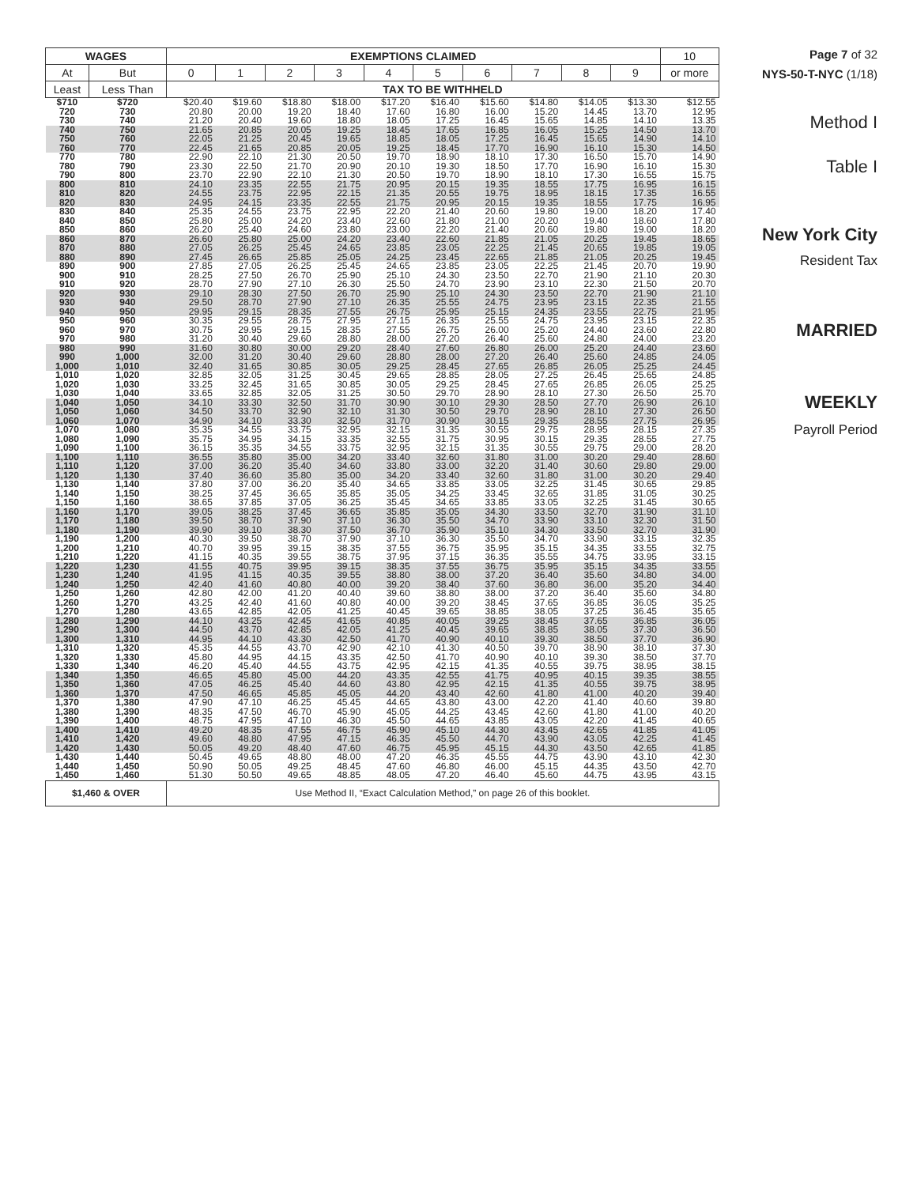| WAGES | | EXEMPTIONS CLAIMED | | | | | | | | | | 10 |
| --- | --- | --- | --- | --- | --- | --- | --- | --- | --- | --- | --- | --- |
| At | But | 0 | 1 | 2 | 3 | 4 | 5 | 6 | 7 | 8 | 9 | or more |
| Least | Less Than | TAX TO BE WITHHELD | | | | | | | | | | |
| $710 | $720 | $20.40 | $19.60 | $18.80 | $18.00 | $17.20 | $16.40 | $15.60 | $14.80 | $14.05 | $13.30 | $12.55 |
| 720 | 730 | 20.80 | 20.00 | 19.20 | 18.40 | 17.60 | 16.80 | 16.00 | 15.20 | 14.45 | 13.70 | 12.95 |
| 730 | 740 | 21.20 | 20.40 | 19.60 | 18.80 | 18.05 | 17.25 | 16.45 | 15.65 | 14.85 | 14.10 | 13.35 |
| 740 | 750 | 21.65 | 20.85 | 20.05 | 19.25 | 18.45 | 17.65 | 16.85 | 16.05 | 15.25 | 14.50 | 13.70 |
| 750 | 760 | 22.05 | 21.25 | 20.45 | 19.65 | 18.85 | 18.05 | 17.25 | 16.45 | 15.65 | 14.90 | 14.10 |
| 760 | 770 | 22.45 | 21.65 | 20.85 | 20.05 | 19.25 | 18.45 | 17.70 | 16.90 | 16.10 | 15.30 | 14.50 |
| 770 | 780 | 22.90 | 22.10 | 21.30 | 20.50 | 19.70 | 18.90 | 18.10 | 17.30 | 16.50 | 15.70 | 14.90 |
| 780 | 790 | 23.30 | 22.50 | 21.70 | 20.90 | 20.10 | 19.30 | 18.50 | 17.70 | 16.90 | 16.10 | 15.30 |
| 790 | 800 | 23.70 | 22.90 | 22.10 | 21.30 | 20.50 | 19.70 | 18.90 | 18.10 | 17.30 | 16.55 | 15.75 |
| 800 | 810 | 24.10 | 23.35 | 22.55 | 21.75 | 20.95 | 20.15 | 19.35 | 18.55 | 17.75 | 16.95 | 16.15 |
| 810 | 820 | 24.55 | 23.75 | 22.95 | 22.15 | 21.35 | 20.55 | 19.75 | 18.95 | 18.15 | 17.35 | 16.55 |
| 820 | 830 | 24.95 | 24.15 | 23.35 | 22.55 | 21.75 | 20.95 | 20.15 | 19.35 | 18.55 | 17.75 | 16.95 |
| 830 | 840 | 25.35 | 24.55 | 23.75 | 22.95 | 22.20 | 21.40 | 20.60 | 19.80 | 19.00 | 18.20 | 17.40 |
| 840 | 850 | 25.80 | 25.00 | 24.20 | 23.40 | 22.60 | 21.80 | 21.00 | 20.20 | 19.40 | 18.60 | 17.80 |
| 850 | 860 | 26.20 | 25.40 | 24.60 | 23.80 | 23.00 | 22.20 | 21.40 | 20.60 | 19.80 | 19.00 | 18.20 |
| 860 | 870 | 26.60 | 25.80 | 25.00 | 24.20 | 23.40 | 22.60 | 21.85 | 21.05 | 20.25 | 19.45 | 18.65 |
| 870 | 880 | 27.05 | 26.25 | 25.45 | 24.65 | 23.85 | 23.05 | 22.25 | 21.45 | 20.65 | 19.85 | 19.05 |
| 880 | 890 | 27.45 | 26.65 | 25.85 | 25.05 | 24.25 | 23.45 | 22.65 | 21.85 | 21.05 | 20.25 | 19.45 |
| 890 | 900 | 27.85 | 27.05 | 26.25 | 25.45 | 24.65 | 23.85 | 23.05 | 22.25 | 21.45 | 20.70 | 19.90 |
| 900 | 910 | 28.25 | 27.50 | 26.70 | 25.90 | 25.10 | 24.30 | 23.50 | 22.70 | 21.90 | 21.10 | 20.30 |
| 910 | 920 | 28.70 | 27.90 | 27.10 | 26.30 | 25.50 | 24.70 | 23.90 | 23.10 | 22.30 | 21.50 | 20.70 |
| 920 | 930 | 29.10 | 28.30 | 27.50 | 26.70 | 25.90 | 25.10 | 24.30 | 23.50 | 22.70 | 21.90 | 21.10 |
| 930 | 940 | 29.50 | 28.70 | 27.90 | 27.10 | 26.35 | 25.55 | 24.75 | 23.95 | 23.15 | 22.35 | 21.55 |
| 940 | 950 | 29.95 | 29.15 | 28.35 | 27.55 | 26.75 | 25.95 | 25.15 | 24.35 | 23.55 | 22.75 | 21.95 |
| 950 | 960 | 30.35 | 29.55 | 28.75 | 27.95 | 27.15 | 26.35 | 25.55 | 24.75 | 23.95 | 23.15 | 22.35 |
| 960 | 970 | 30.75 | 29.95 | 29.15 | 28.35 | 27.55 | 26.75 | 26.00 | 25.20 | 24.40 | 23.60 | 22.80 |
| 970 | 980 | 31.20 | 30.40 | 29.60 | 28.80 | 28.00 | 27.20 | 26.40 | 25.60 | 24.80 | 24.00 | 23.20 |
| 980 | 990 | 31.60 | 30.80 | 30.00 | 29.20 | 28.40 | 27.60 | 26.80 | 26.00 | 25.20 | 24.40 | 23.60 |
| 990 | 1,000 | 32.00 | 31.20 | 30.40 | 29.60 | 28.80 | 28.00 | 27.20 | 26.40 | 25.60 | 24.85 | 24.05 |
| 1,000 | 1,010 | 32.40 | 31.65 | 30.85 | 30.05 | 29.25 | 28.45 | 27.65 | 26.85 | 26.05 | 25.25 | 24.45 |
| 1,010 | 1,020 | 32.85 | 32.05 | 31.25 | 30.45 | 29.65 | 28.85 | 28.05 | 27.25 | 26.45 | 25.65 | 24.85 |
| 1,020 | 1,030 | 33.25 | 32.45 | 31.65 | 30.85 | 30.05 | 29.25 | 28.45 | 27.65 | 26.85 | 26.05 | 25.25 |
| 1,030 | 1,040 | 33.65 | 32.85 | 32.05 | 31.25 | 30.50 | 29.70 | 28.90 | 28.10 | 27.30 | 26.50 | 25.70 |
| 1,040 | 1,050 | 34.10 | 33.30 | 32.50 | 31.70 | 30.90 | 30.10 | 29.30 | 28.50 | 27.70 | 26.90 | 26.10 |
| 1,050 | 1,060 | 34.50 | 33.70 | 32.90 | 32.10 | 31.30 | 30.50 | 29.70 | 28.90 | 28.10 | 27.30 | 26.50 |
| 1,060 | 1,070 | 34.90 | 34.10 | 33.30 | 32.50 | 31.70 | 30.90 | 30.15 | 29.35 | 28.55 | 27.75 | 26.95 |
| 1,070 | 1,080 | 35.35 | 34.55 | 33.75 | 32.95 | 32.15 | 31.35 | 30.55 | 29.75 | 28.95 | 28.15 | 27.35 |
| 1,080 | 1,090 | 35.75 | 34.95 | 34.15 | 33.35 | 32.55 | 31.75 | 30.95 | 30.15 | 29.35 | 28.55 | 27.75 |
| 1,090 | 1,100 | 36.15 | 35.35 | 34.55 | 33.75 | 32.95 | 32.15 | 31.35 | 30.55 | 29.75 | 29.00 | 28.20 |
| 1,100 | 1,110 | 36.55 | 35.80 | 35.00 | 34.20 | 33.40 | 32.60 | 31.80 | 31.00 | 30.20 | 29.40 | 28.60 |
| 1,110 | 1,120 | 37.00 | 36.20 | 35.40 | 34.60 | 33.80 | 33.00 | 32.20 | 31.40 | 30.60 | 29.80 | 29.00 |
| 1,120 | 1,130 | 37.40 | 36.60 | 35.80 | 35.00 | 34.20 | 33.40 | 32.60 | 31.80 | 31.00 | 30.20 | 29.40 |
| 1,130 | 1,140 | 37.80 | 37.00 | 36.20 | 35.40 | 34.65 | 33.85 | 33.05 | 32.25 | 31.45 | 30.65 | 29.85 |
| 1,140 | 1,150 | 38.25 | 37.45 | 36.65 | 35.85 | 35.05 | 34.25 | 33.45 | 32.65 | 31.85 | 31.05 | 30.25 |
| 1,150 | 1,160 | 38.65 | 37.85 | 37.05 | 36.25 | 35.45 | 34.65 | 33.85 | 33.05 | 32.25 | 31.45 | 30.65 |
| 1,160 | 1,170 | 39.05 | 38.25 | 37.45 | 36.65 | 35.85 | 35.05 | 34.30 | 33.50 | 32.70 | 31.90 | 31.10 |
| 1,170 | 1,180 | 39.50 | 38.70 | 37.90 | 37.10 | 36.30 | 35.50 | 34.70 | 33.90 | 33.10 | 32.30 | 31.50 |
| 1,180 | 1,190 | 39.90 | 39.10 | 38.30 | 37.50 | 36.70 | 35.90 | 35.10 | 34.30 | 33.50 | 32.70 | 31.90 |
| 1,190 | 1,200 | 40.30 | 39.50 | 38.70 | 37.90 | 37.10 | 36.30 | 35.50 | 34.70 | 33.90 | 33.15 | 32.35 |
| 1,200 | 1,210 | 40.70 | 39.95 | 39.15 | 38.35 | 37.55 | 36.75 | 35.95 | 35.15 | 34.35 | 33.55 | 32.75 |
| 1,210 | 1,220 | 41.15 | 40.35 | 39.55 | 38.75 | 37.95 | 37.15 | 36.35 | 35.55 | 34.75 | 33.95 | 33.15 |
| 1,220 | 1,230 | 41.55 | 40.75 | 39.95 | 39.15 | 38.35 | 37.55 | 36.75 | 35.95 | 35.15 | 34.35 | 33.55 |
| 1,230 | 1,240 | 41.95 | 41.15 | 40.35 | 39.55 | 38.80 | 38.00 | 37.20 | 36.40 | 35.60 | 34.80 | 34.00 |
| 1,240 | 1,250 | 42.40 | 41.60 | 40.80 | 40.00 | 39.20 | 38.40 | 37.60 | 36.80 | 36.00 | 35.20 | 34.40 |
| 1,250 | 1,260 | 42.80 | 42.00 | 41.20 | 40.40 | 39.60 | 38.80 | 38.00 | 37.20 | 36.40 | 35.60 | 34.80 |
| 1,260 | 1,270 | 43.25 | 42.40 | 41.60 | 40.80 | 40.00 | 39.20 | 38.45 | 37.65 | 36.85 | 36.05 | 35.25 |
| 1,270 | 1,280 | 43.65 | 42.85 | 42.05 | 41.25 | 40.45 | 39.65 | 38.85 | 38.05 | 37.25 | 36.45 | 35.65 |
| 1,280 | 1,290 | 44.10 | 43.25 | 42.45 | 41.65 | 40.85 | 40.05 | 39.25 | 38.45 | 37.65 | 36.85 | 36.05 |
| 1,290 | 1,300 | 44.50 | 43.70 | 42.85 | 42.05 | 41.25 | 40.45 | 39.65 | 38.85 | 38.05 | 37.30 | 36.50 |
| 1,300 | 1,310 | 44.95 | 44.10 | 43.30 | 42.50 | 41.70 | 40.90 | 40.10 | 39.30 | 38.50 | 37.70 | 36.90 |
| 1,310 | 1,320 | 45.35 | 44.55 | 43.70 | 42.90 | 42.10 | 41.30 | 40.50 | 39.70 | 38.90 | 38.10 | 37.30 |
| 1,320 | 1,330 | 45.80 | 44.95 | 44.15 | 43.35 | 42.50 | 41.70 | 40.90 | 40.10 | 39.30 | 38.50 | 37.70 |
| 1,330 | 1,340 | 46.20 | 45.40 | 44.55 | 43.75 | 42.95 | 42.15 | 41.35 | 40.55 | 39.75 | 38.95 | 38.15 |
| 1,340 | 1,350 | 46.65 | 45.80 | 45.00 | 44.20 | 43.35 | 42.55 | 41.75 | 40.95 | 40.15 | 39.35 | 38.55 |
| 1,350 | 1,360 | 47.05 | 46.25 | 45.40 | 44.60 | 43.80 | 42.95 | 42.15 | 41.35 | 40.55 | 39.75 | 38.95 |
| 1,360 | 1,370 | 47.50 | 46.65 | 45.85 | 45.05 | 44.20 | 43.40 | 42.60 | 41.80 | 41.00 | 40.20 | 39.40 |
| 1,370 | 1,380 | 47.90 | 47.10 | 46.25 | 45.45 | 44.65 | 43.80 | 43.00 | 42.20 | 41.40 | 40.60 | 39.80 |
| 1,380 | 1,390 | 48.35 | 47.50 | 46.70 | 45.90 | 45.05 | 44.25 | 43.45 | 42.60 | 41.80 | 41.00 | 40.20 |
| 1,390 | 1,400 | 48.75 | 47.95 | 47.10 | 46.30 | 45.50 | 44.65 | 43.85 | 43.05 | 42.20 | 41.45 | 40.65 |
| 1,400 | 1,410 | 49.20 | 48.35 | 47.55 | 46.75 | 45.90 | 45.10 | 44.30 | 43.45 | 42.65 | 41.85 | 41.05 |
| 1,410 | 1,420 | 49.60 | 48.80 | 47.95 | 47.15 | 46.35 | 45.50 | 44.70 | 43.90 | 43.05 | 42.25 | 41.45 |
| 1,420 | 1,430 | 50.05 | 49.20 | 48.40 | 47.60 | 46.75 | 45.95 | 45.15 | 44.30 | 43.50 | 42.65 | 41.85 |
| 1,430 | 1,440 | 50.45 | 49.65 | 48.80 | 48.00 | 47.20 | 46.35 | 45.55 | 44.75 | 43.90 | 43.10 | 42.30 |
| 1,440 | 1,450 | 50.90 | 50.05 | 49.25 | 48.45 | 47.60 | 46.80 | 46.00 | 45.15 | 44.35 | 43.50 | 42.70 |
| 1,450 | 1,460 | 51.30 | 50.50 | 49.65 | 48.85 | 48.05 | 47.20 | 46.40 | 45.60 | 44.75 | 43.95 | 43.15 |
| $1,460 & OVER | | Use Method II, “Exact Calculation Method,” on page 26 of this booklet. | | | | | | | | | | |
Page 7 of 32
NYS-50-T-NYC (1/18)
Method I
Table I
New York City
Resident Tax
MARRIED
WEEKLY
Payroll Period